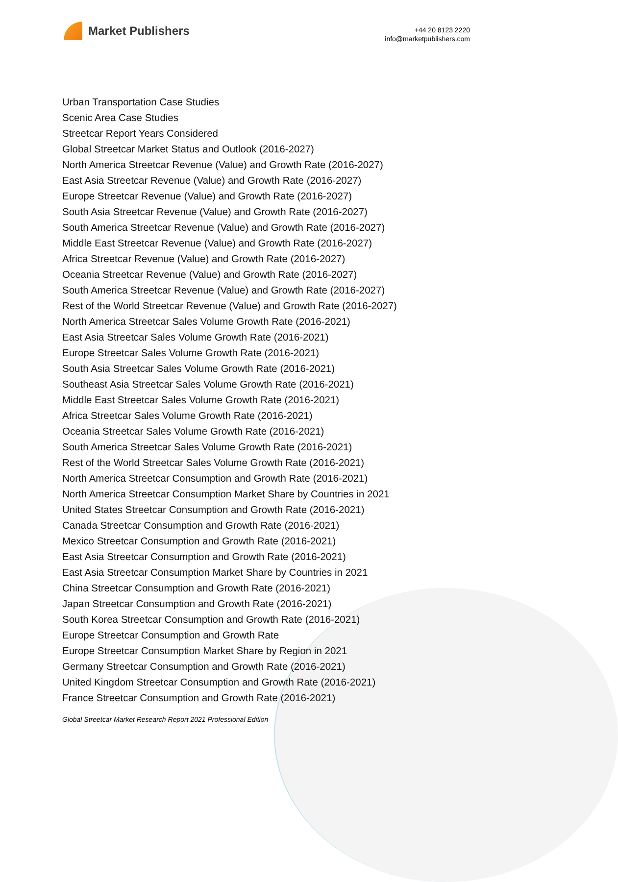Market Publishers
+44 20 8123 2220
info@marketpublishers.com
Urban Transportation Case Studies
Scenic Area Case Studies
Streetcar Report Years Considered
Global Streetcar Market Status and Outlook (2016-2027)
North America Streetcar Revenue (Value) and Growth Rate (2016-2027)
East Asia Streetcar Revenue (Value) and Growth Rate (2016-2027)
Europe Streetcar Revenue (Value) and Growth Rate (2016-2027)
South Asia Streetcar Revenue (Value) and Growth Rate (2016-2027)
South America Streetcar Revenue (Value) and Growth Rate (2016-2027)
Middle East Streetcar Revenue (Value) and Growth Rate (2016-2027)
Africa Streetcar Revenue (Value) and Growth Rate (2016-2027)
Oceania Streetcar Revenue (Value) and Growth Rate (2016-2027)
South America Streetcar Revenue (Value) and Growth Rate (2016-2027)
Rest of the World Streetcar Revenue (Value) and Growth Rate (2016-2027)
North America Streetcar Sales Volume Growth Rate (2016-2021)
East Asia Streetcar Sales Volume Growth Rate (2016-2021)
Europe Streetcar Sales Volume Growth Rate (2016-2021)
South Asia Streetcar Sales Volume Growth Rate (2016-2021)
Southeast Asia Streetcar Sales Volume Growth Rate (2016-2021)
Middle East Streetcar Sales Volume Growth Rate (2016-2021)
Africa Streetcar Sales Volume Growth Rate (2016-2021)
Oceania Streetcar Sales Volume Growth Rate (2016-2021)
South America Streetcar Sales Volume Growth Rate (2016-2021)
Rest of the World Streetcar Sales Volume Growth Rate (2016-2021)
North America Streetcar Consumption and Growth Rate (2016-2021)
North America Streetcar Consumption Market Share by Countries in 2021
United States Streetcar Consumption and Growth Rate (2016-2021)
Canada Streetcar Consumption and Growth Rate (2016-2021)
Mexico Streetcar Consumption and Growth Rate (2016-2021)
East Asia Streetcar Consumption and Growth Rate (2016-2021)
East Asia Streetcar Consumption Market Share by Countries in 2021
China Streetcar Consumption and Growth Rate (2016-2021)
Japan Streetcar Consumption and Growth Rate (2016-2021)
South Korea Streetcar Consumption and Growth Rate (2016-2021)
Europe Streetcar Consumption and Growth Rate
Europe Streetcar Consumption Market Share by Region in 2021
Germany Streetcar Consumption and Growth Rate (2016-2021)
United Kingdom Streetcar Consumption and Growth Rate (2016-2021)
France Streetcar Consumption and Growth Rate (2016-2021)
Global Streetcar Market Research Report 2021 Professional Edition